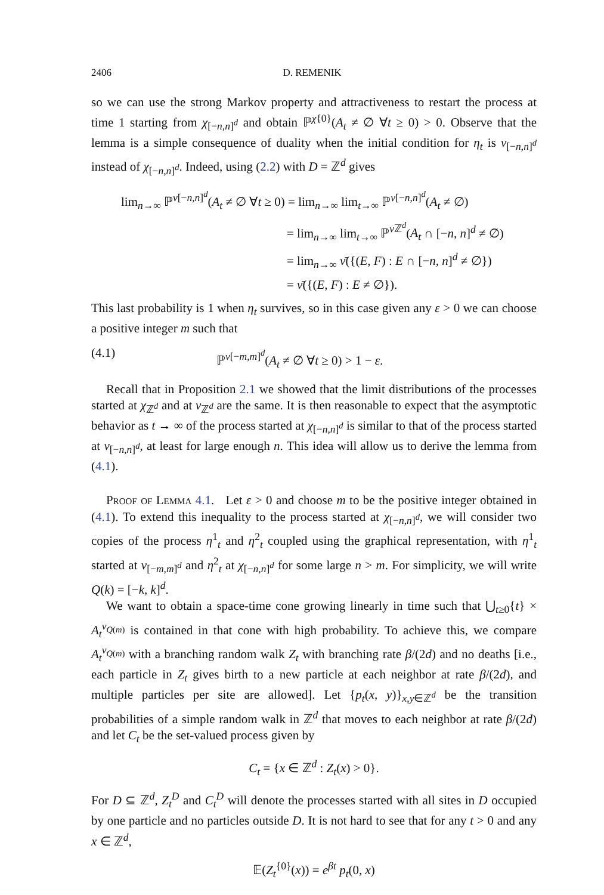2406 D. REMENIK
so we can use the strong Markov property and attractiveness to restart the process at time 1 starting from χ<sub>[−n,n]<sup>d</sup></sub> and obtain ℙ<sup>χ{0}</sup>(A<sub>t</sub> ≠ ∅ ∀t ≥ 0) > 0. Observe that the lemma is a simple consequence of duality when the initial condition for η<sub>t</sub> is ν<sub>[−n,n]<sup>d</sup></sub> instead of χ<sub>[−n,n]<sup>d</sup></sub>. Indeed, using (2.2) with D = ℤ<sup>d</sup> gives
lim<sub>n→∞</sub> ℙ<sup>ν[−n,n]<sup>d</sup></sup>(A<sub>t</sub> ≠ ∅ ∀t ≥ 0) = lim<sub>n→∞</sub> lim<sub>t→∞</sub> ℙ<sup>ν[−n,n]<sup>d</sup></sup>(A<sub>t</sub> ≠ ∅)
= lim<sub>n→∞</sub> lim<sub>t→∞</sub> ℙ<sup>ν ℤ<sup>d</sup></sup>(A<sub>t</sub> ∩ [−n, n]<sup>d</sup> ≠ ∅)
= lim<sub>n→∞</sub> ν̄({(E, F) : E ∩ [−n, n]<sup>d</sup> ≠ ∅})
= ν̄({(E, F) : E ≠ ∅}).
This last probability is 1 when η<sub>t</sub> survives, so in this case given any ε > 0 we can choose a positive integer m such that
(4.1) ℙ<sup>ν[−m,m]<sup>d</sup></sup>(A<sub>t</sub> ≠ ∅ ∀t ≥ 0) > 1 − ε.
Recall that in Proposition 2.1 we showed that the limit distributions of the processes started at χ<sub>ℤ<sup>d</sup></sub> and at ν<sub>ℤ<sup>d</sup></sub> are the same. It is then reasonable to expect that the asymptotic behavior as t → ∞ of the process started at χ<sub>[−n,n]<sup>d</sup></sub> is similar to that of the process started at ν<sub>[−n,n]<sup>d</sup></sub>, at least for large enough n. This idea will allow us to derive the lemma from (4.1).
Proof of Lemma 4.1. Let ε > 0 and choose m to be the positive integer obtained in (4.1). To extend this inequality to the process started at χ<sub>[−n,n]<sup>d</sup></sub>, we will consider two copies of the process η<sup>1</sup><sub>t</sub> and η<sup>2</sup><sub>t</sub> coupled using the graphical representation, with η<sup>1</sup><sub>t</sub> started at ν<sub>[−m,m]<sup>d</sup></sub> and η<sup>2</sup><sub>t</sub> at χ<sub>[−n,n]<sup>d</sup></sub> for some large n > m. For simplicity, we will write Q(k) = [−k, k]<sup>d</sup>.
We want to obtain a space-time cone growing linearly in time such that ⋃<sub>t≥0</sub>{t} × A<sub>t</sub><sup>ν<sub>Q(m)</sub></sup> is contained in that cone with high probability. To achieve this, we compare A<sub>t</sub><sup>ν<sub>Q(m)</sub></sup> with a branching random walk Z<sub>t</sub> with branching rate β/(2d) and no deaths [i.e., each particle in Z<sub>t</sub> gives birth to a new particle at each neighbor at rate β/(2d), and multiple particles per site are allowed]. Let {p<sub>t</sub>(x, y)}<sub>x,y∈ℤ<sup>d</sup></sub> be the transition probabilities of a simple random walk in ℤ<sup>d</sup> that moves to each neighbor at rate β/(2d) and let C<sub>t</sub> be the set-valued process given by
C<sub>t</sub> = {x ∈ ℤ<sup>d</sup> : Z<sub>t</sub>(x) > 0}.
For D ⊆ ℤ<sup>d</sup>, Z<sub>t</sub><sup>D</sup> and C<sub>t</sub><sup>D</sup> will denote the processes started with all sites in D occupied by one particle and no particles outside D. It is not hard to see that for any t > 0 and any x ∈ ℤ<sup>d</sup>,
𝔼(Z<sub>t</sub><sup>{0}</sup>(x)) = e<sup>βt</sup> p<sub>t</sub>(0, x)